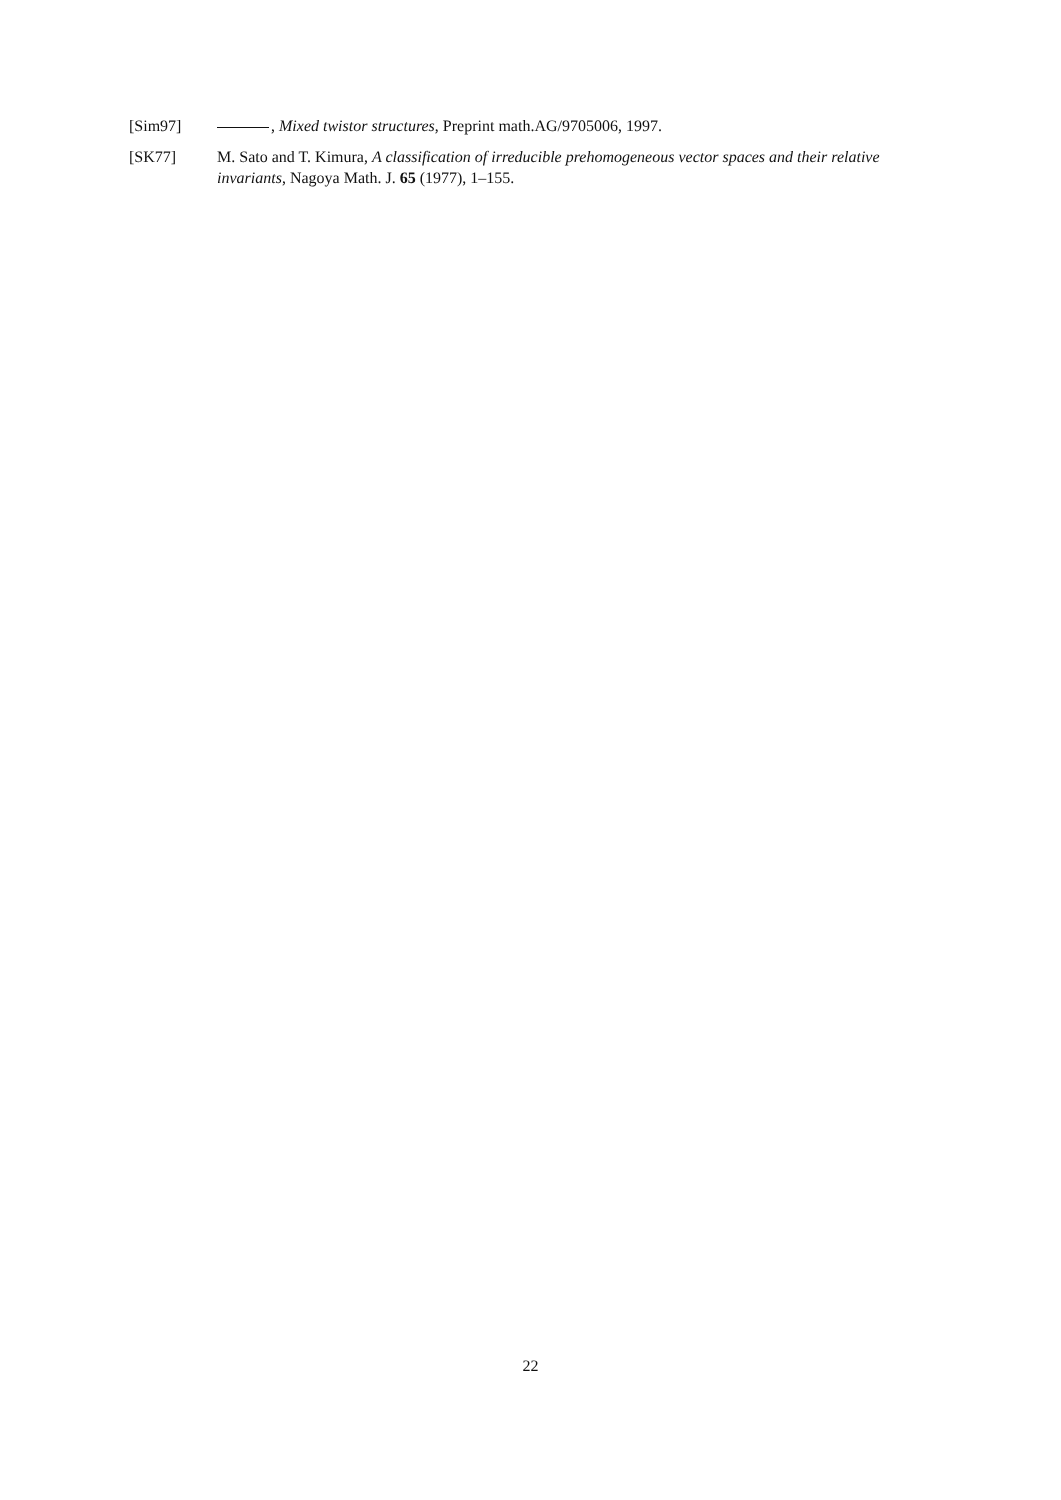[Sim97] , Mixed twistor structures, Preprint math.AG/9705006, 1997.
[SK77] M. Sato and T. Kimura, A classification of irreducible prehomogeneous vector spaces and their relative invariants, Nagoya Math. J. 65 (1977), 1–155.
22